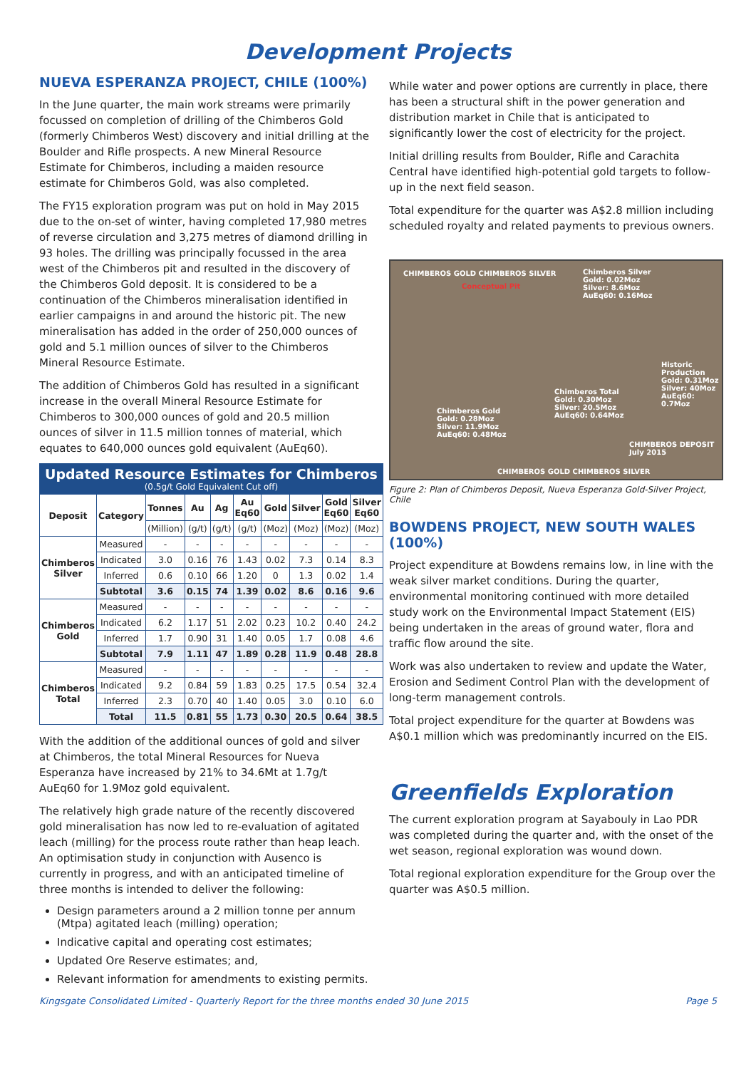Development Projects
NUEVA ESPERANZA PROJECT, CHILE (100%)
In the June quarter, the main work streams were primarily focussed on completion of drilling of the Chimberos Gold (formerly Chimberos West) discovery and initial drilling at the Boulder and Rifle prospects. A new Mineral Resource Estimate for Chimberos, including a maiden resource estimate for Chimberos Gold, was also completed.
The FY15 exploration program was put on hold in May 2015 due to the on-set of winter, having completed 17,980 metres of reverse circulation and 3,275 metres of diamond drilling in 93 holes. The drilling was principally focussed in the area west of the Chimberos pit and resulted in the discovery of the Chimberos Gold deposit. It is considered to be a continuation of the Chimberos mineralisation identified in earlier campaigns in and around the historic pit. The new mineralisation has added in the order of 250,000 ounces of gold and 5.1 million ounces of silver to the Chimberos Mineral Resource Estimate.
The addition of Chimberos Gold has resulted in a significant increase in the overall Mineral Resource Estimate for Chimberos to 300,000 ounces of gold and 20.5 million ounces of silver in 11.5 million tonnes of material, which equates to 640,000 ounces gold equivalent (AuEq60).
| Updated Resource Estimates for Chimberos (0.5g/t Gold Equivalent Cut off) | | | | | | | | | |
| Deposit | Category | Tonnes | Au | Ag | Au Eq60 | Gold | Silver | Gold Eq60 | Silver Eq60 |
| | | (Million) | (g/t) | (g/t) | (g/t) | (Moz) | (Moz) | (Moz) | (Moz) |
| Chimberos Silver | Measured | - | - | - | - | - | - | - | - |
| | Indicated | 3.0 | 0.16 | 76 | 1.43 | 0.02 | 7.3 | 0.14 | 8.3 |
| | Inferred | 0.6 | 0.10 | 66 | 1.20 | 0 | 1.3 | 0.02 | 1.4 |
| | Subtotal | 3.6 | 0.15 | 74 | 1.39 | 0.02 | 8.6 | 0.16 | 9.6 |
| Chimberos Gold | Measured | - | - | - | - | - | - | - | - |
| | Indicated | 6.2 | 1.17 | 51 | 2.02 | 0.23 | 10.2 | 0.40 | 24.2 |
| | Inferred | 1.7 | 0.90 | 31 | 1.40 | 0.05 | 1.7 | 0.08 | 4.6 |
| | Subtotal | 7.9 | 1.11 | 47 | 1.89 | 0.28 | 11.9 | 0.48 | 28.8 |
| Chimberos Total | Measured | - | - | - | - | - | - | - | - |
| | Indicated | 9.2 | 0.84 | 59 | 1.83 | 0.25 | 17.5 | 0.54 | 32.4 |
| | Inferred | 2.3 | 0.70 | 40 | 1.40 | 0.05 | 3.0 | 0.10 | 6.0 |
| | Total | 11.5 | 0.81 | 55 | 1.73 | 0.30 | 20.5 | 0.64 | 38.5 |
With the addition of the additional ounces of gold and silver at Chimberos, the total Mineral Resources for Nueva Esperanza have increased by 21% to 34.6Mt at 1.7g/t AuEq60 for 1.9Moz gold equivalent.
The relatively high grade nature of the recently discovered gold mineralisation has now led to re-evaluation of agitated leach (milling) for the process route rather than heap leach. An optimisation study in conjunction with Ausenco is currently in progress, and with an anticipated timeline of three months is intended to deliver the following:
Design parameters around a 2 million tonne per annum (Mtpa) agitated leach (milling) operation;
Indicative capital and operating cost estimates;
Updated Ore Reserve estimates; and,
Relevant information for amendments to existing permits.
While water and power options are currently in place, there has been a structural shift in the power generation and distribution market in Chile that is anticipated to significantly lower the cost of electricity for the project.
Initial drilling results from Boulder, Rifle and Carachita Central have identified high-potential gold targets to follow-up in the next field season.
Total expenditure for the quarter was A$2.8 million including scheduled royalty and related payments to previous owners.
CHIMBEROS GOLD CHIMBEROS SILVER
Chimberos Silver
Gold: 0.02Moz
Silver: 8.6Moz
AuEq60: 0.16Moz
Conceptual Pit
Historic Production
Gold: 0.31Moz
Silver: 40Moz
AuEq60: 0.7Moz
Chimberos Total
Gold: 0.30Moz
Silver: 20.5Moz
AuEq60: 0.64Moz
Chimberos Gold
Gold: 0.28Moz
Silver: 11.9Moz
AuEq60: 0.48Moz
CHIMBEROS DEPOSIT
July 2015
CHIMBEROS GOLD CHIMBEROS SILVER
Figure 2: Plan of Chimberos Deposit, Nueva Esperanza Gold-Silver Project, Chile
BOWDENS PROJECT, NEW SOUTH WALES (100%)
Project expenditure at Bowdens remains low, in line with the weak silver market conditions. During the quarter, environmental monitoring continued with more detailed study work on the Environmental Impact Statement (EIS) being undertaken in the areas of ground water, flora and traffic flow around the site.
Work was also undertaken to review and update the Water, Erosion and Sediment Control Plan with the development of long-term management controls.
Total project expenditure for the quarter at Bowdens was A$0.1 million which was predominantly incurred on the EIS.
Greenfields Exploration
The current exploration program at Sayabouly in Lao PDR was completed during the quarter and, with the onset of the wet season, regional exploration was wound down.
Total regional exploration expenditure for the Group over the quarter was A$0.5 million.
Kingsgate Consolidated Limited - Quarterly Report for the three months ended 30 June 2015 Page 5